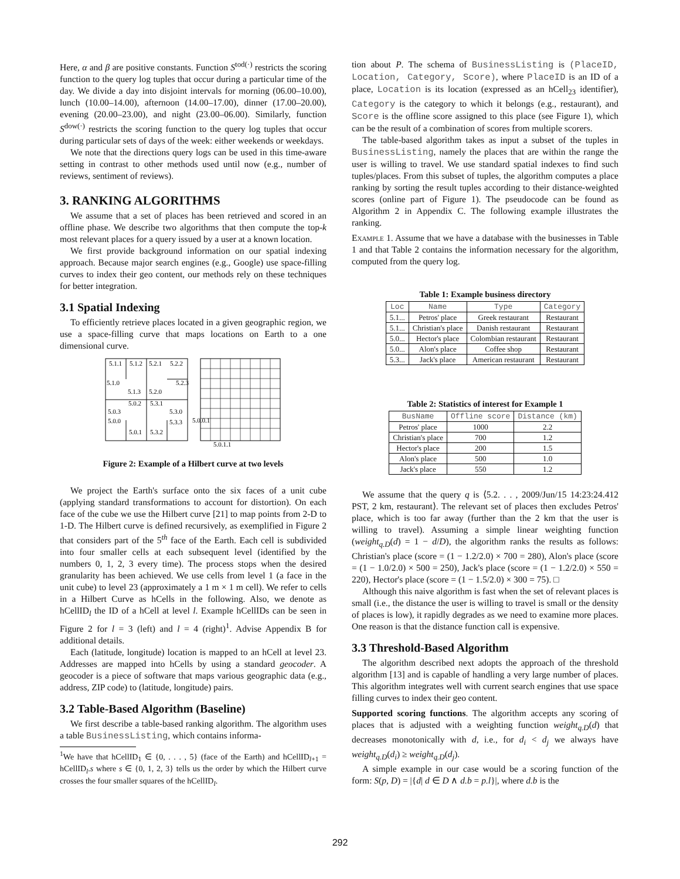Here, α and β are positive constants. Function S<sup>tod(·)</sup> restricts the scoring function to the query log tuples that occur during a particular time of the day. We divide a day into disjoint intervals for morning (06.00–10.00), lunch (10.00–14.00), afternoon (14.00–17.00), dinner (17.00–20.00), evening (20.00–23.00), and night (23.00–06.00). Similarly, function S<sup>dow(·)</sup> restricts the scoring function to the query log tuples that occur during particular sets of days of the week: either weekends or weekdays.
We note that the directions query logs can be used in this time-aware setting in contrast to other methods used until now (e.g., number of reviews, sentiment of reviews).
3. RANKING ALGORITHMS
We assume that a set of places has been retrieved and scored in an offline phase. We describe two algorithms that then compute the top-k most relevant places for a query issued by a user at a known location.
We first provide background information on our spatial indexing approach. Because major search engines (e.g., Google) use space-filling curves to index their geo content, our methods rely on these techniques for better integration.
3.1 Spatial Indexing
To efficiently retrieve places located in a given geographic region, we use a space-filling curve that maps locations on Earth to a one dimensional curve.
5.1.1
5.1.2
5.2.1
5.2.2
5.1.0
5.1.3
5.2.0
5.2.3
5.0.2
5.3.1
5.0.3
5.3.0
5.0.0
5.3.3
5.0.1
5.3.2
5.0.0.1
5.0.1.1
Figure 2: Example of a Hilbert curve at two levels
We project the Earth's surface onto the six faces of a unit cube (applying standard transformations to account for distortion). On each face of the cube we use the Hilbert curve [21] to map points from 2-D to 1-D. The Hilbert curve is defined recursively, as exemplified in Figure 2 that considers part of the 5<sup>th</sup> face of the Earth. Each cell is subdivided into four smaller cells at each subsequent level (identified by the numbers 0, 1, 2, 3 every time). The process stops when the desired granularity has been achieved. We use cells from level 1 (a face in the unit cube) to level 23 (approximately a 1 m × 1 m cell). We refer to cells in a Hilbert Curve as hCells in the following. Also, we denote as hCellID<sub>l</sub> the ID of a hCell at level l. Example hCellIDs can be seen in Figure 2 for l = 3 (left) and l = 4 (right)<sup>1</sup>. Advise Appendix B for additional details.
Each (latitude, longitude) location is mapped to an hCell at level 23. Addresses are mapped into hCells by using a standard geocoder. A geocoder is a piece of software that maps various geographic data (e.g., address, ZIP code) to (latitude, longitude) pairs.
3.2 Table-Based Algorithm (Baseline)
We first describe a table-based ranking algorithm. The algorithm uses a table BusinessListing, which contains informa-
<sup>1</sup> We have that hCellID<sub>1</sub> ∈ {0, . . . , 5} (face of the Earth) and hCellID<sub>l+1</sub> = hCellID<sub>l</sub>.s where s ∈ {0, 1, 2, 3} tells us the order by which the Hilbert curve crosses the four smaller squares of the hCellID<sub>l</sub>.
tion about P. The schema of BusinessListing is (PlaceID, Location, Category, Score), where PlaceID is an ID of a place, Location is its location (expressed as an hCell<sub>23</sub> identifier), Category is the category to which it belongs (e.g., restaurant), and Score is the offline score assigned to this place (see Figure 1), which can be the result of a combination of scores from multiple scorers.
The table-based algorithm takes as input a subset of the tuples in BusinessListing, namely the places that are within the range the user is willing to travel. We use standard spatial indexes to find such tuples/places. From this subset of tuples, the algorithm computes a place ranking by sorting the result tuples according to their distance-weighted scores (online part of Figure 1). The pseudocode can be found as Algorithm 2 in Appendix C. The following example illustrates the ranking.
Example 1. Assume that we have a database with the businesses in Table 1 and that Table 2 contains the information necessary for the algorithm, computed from the query log.
Table 1: Example business directory
| Loc | Name | Type | Category |
| --- | --- | --- | --- |
| 5.1... | Petros' place | Greek restaurant | Restaurant |
| 5.1... | Christian's place | Danish restaurant | Restaurant |
| 5.0... | Hector's place | Colombian restaurant | Restaurant |
| 5.0... | Alon's place | Coffee shop | Restaurant |
| 5.3... | Jack's place | American restaurant | Restaurant |
Table 2: Statistics of interest for Example 1
| BusName | Offline score | Distance (km) |
| --- | --- | --- |
| Petros' place | 1000 | 2.2 |
| Christian's place | 700 | 1.2 |
| Hector's place | 200 | 1.5 |
| Alon's place | 500 | 1.0 |
| Jack's place | 550 | 1.2 |
We assume that the query q is ⟨5.2. . . , 2009/Jun/15 14:23:24.412 PST, 2 km, restaurant⟩. The relevant set of places then excludes Petros' place, which is too far away (further than the 2 km that the user is willing to travel). Assuming a simple linear weighting function (weight<sub>q.D</sub>(d) = 1 − d/D), the algorithm ranks the results as follows: Christian's place (score = (1 − 1.2/2.0) × 700 = 280), Alon's place (score = (1 − 1.0/2.0) × 500 = 250), Jack's place (score = (1 − 1.2/2.0) × 550 = 220), Hector's place (score = (1 − 1.5/2.0) × 300 = 75). □
Although this naive algorithm is fast when the set of relevant places is small (i.e., the distance the user is willing to travel is small or the density of places is low), it rapidly degrades as we need to examine more places. One reason is that the distance function call is expensive.
3.3 Threshold-Based Algorithm
The algorithm described next adopts the approach of the threshold algorithm [13] and is capable of handling a very large number of places. This algorithm integrates well with current search engines that use space filling curves to index their geo content.
Supported scoring functions. The algorithm accepts any scoring of places that is adjusted with a weighting function weight<sub>q.D</sub>(d) that decreases monotonically with d, i.e., for d<sub>i</sub> < d<sub>j</sub> we always have weight<sub>q.D</sub>(d<sub>i</sub>) ≥ weight<sub>q.D</sub>(d<sub>j</sub>).
A simple example in our case would be a scoring function of the form: S(p, D) = |{d| d ∈ D ∧ d.b = p.l}|, where d.b is the
292